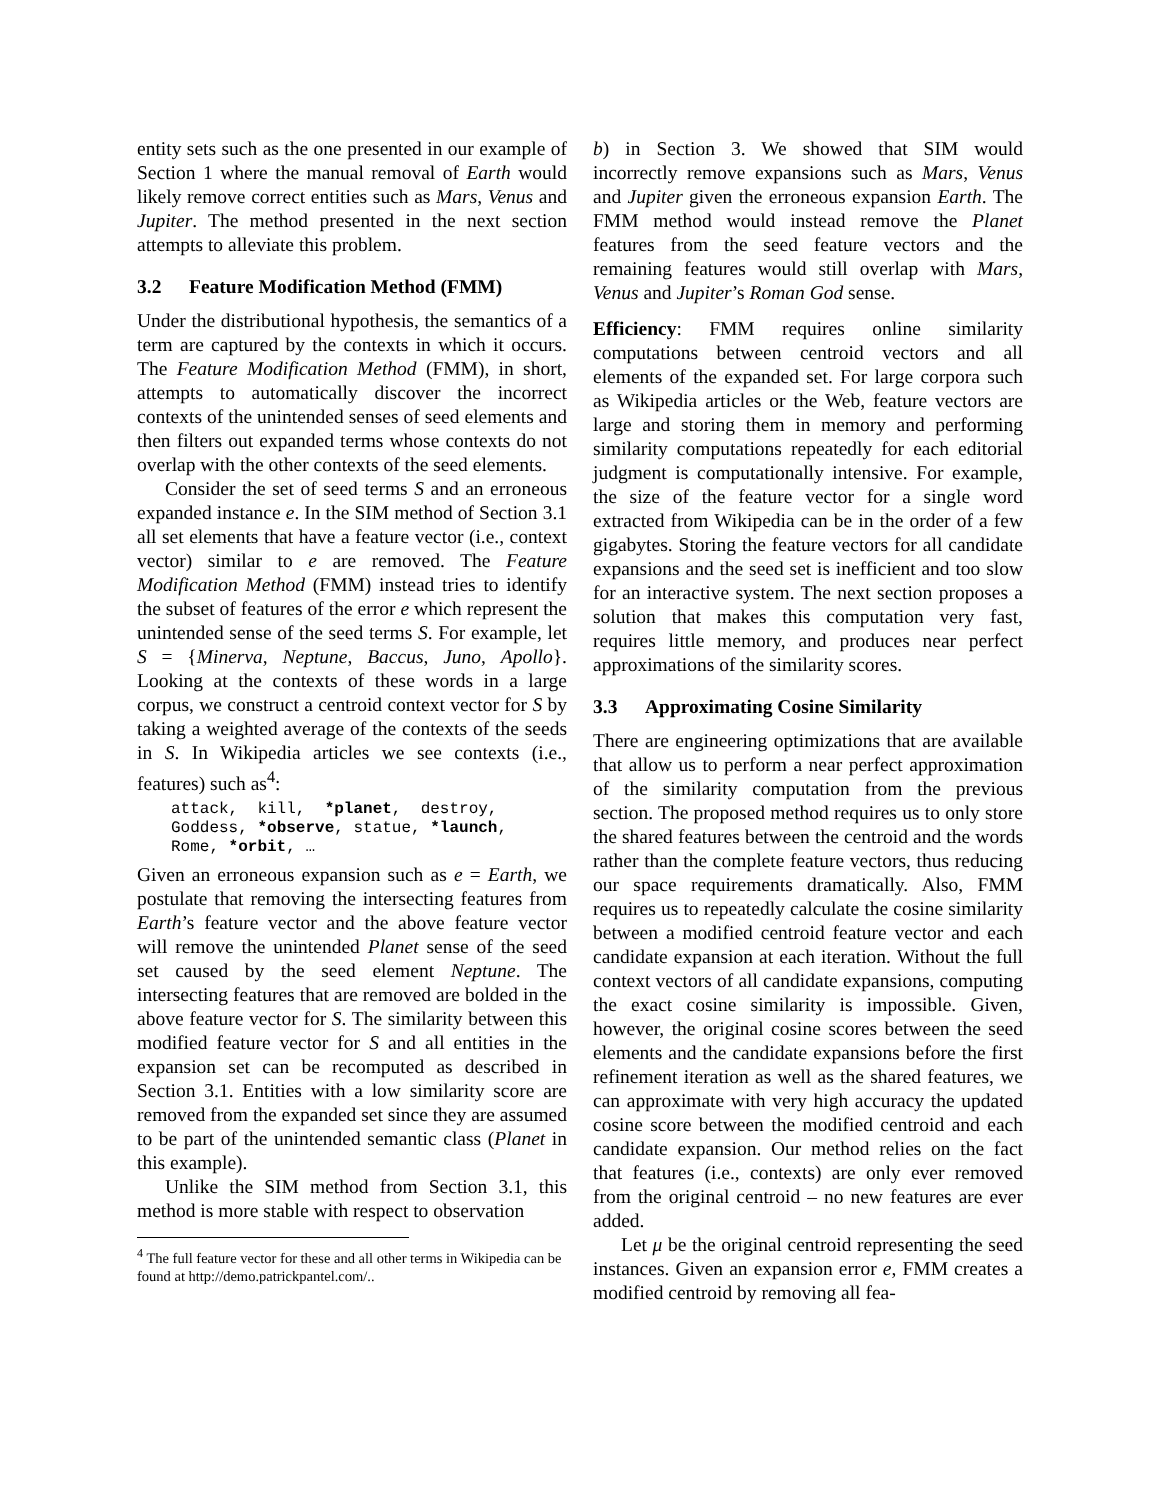entity sets such as the one presented in our example of Section 1 where the manual removal of Earth would likely remove correct entities such as Mars, Venus and Jupiter. The method presented in the next section attempts to alleviate this problem.
3.2 Feature Modification Method (FMM)
Under the distributional hypothesis, the semantics of a term are captured by the contexts in which it occurs. The Feature Modification Method (FMM), in short, attempts to automatically discover the incorrect contexts of the unintended senses of seed elements and then filters out expanded terms whose contexts do not overlap with the other contexts of the seed elements.
Consider the set of seed terms S and an erroneous expanded instance e. In the SIM method of Section 3.1 all set elements that have a feature vector (i.e., context vector) similar to e are removed. The Feature Modification Method (FMM) instead tries to identify the subset of features of the error e which represent the unintended sense of the seed terms S. For example, let S = {Minerva, Neptune, Baccus, Juno, Apollo}. Looking at the contexts of these words in a large corpus, we construct a centroid context vector for S by taking a weighted average of the contexts of the seeds in S. In Wikipedia articles we see contexts (i.e., features) such as<sup>4</sup>:
attack,  kill,  *planet,  destroy,
Goddess, *observe, statue, *launch,
Rome, *orbit, …
Given an erroneous expansion such as e = Earth, we postulate that removing the intersecting features from Earth’s feature vector and the above feature vector will remove the unintended Planet sense of the seed set caused by the seed element Neptune. The intersecting features that are removed are bolded in the above feature vector for S. The similarity between this modified feature vector for S and all entities in the expansion set can be recomputed as described in Section 3.1. Entities with a low similarity score are removed from the expanded set since they are assumed to be part of the unintended semantic class (Planet in this example).
Unlike the SIM method from Section 3.1, this method is more stable with respect to observation
<sup>4</sup> The full feature vector for these and all other terms in Wikipedia can be found at http://demo.patrickpantel.com/..
b) in Section 3. We showed that SIM would incorrectly remove expansions such as Mars, Venus and Jupiter given the erroneous expansion Earth. The FMM method would instead remove the Planet features from the seed feature vectors and the remaining features would still overlap with Mars, Venus and Jupiter’s Roman God sense.
Efficiency: FMM requires online similarity computations between centroid vectors and all elements of the expanded set. For large corpora such as Wikipedia articles or the Web, feature vectors are large and storing them in memory and performing similarity computations repeatedly for each editorial judgment is computationally intensive. For example, the size of the feature vector for a single word extracted from Wikipedia can be in the order of a few gigabytes. Storing the feature vectors for all candidate expansions and the seed set is inefficient and too slow for an interactive system. The next section proposes a solution that makes this computation very fast, requires little memory, and produces near perfect approximations of the similarity scores.
3.3 Approximating Cosine Similarity
There are engineering optimizations that are available that allow us to perform a near perfect approximation of the similarity computation from the previous section. The proposed method requires us to only store the shared features between the centroid and the words rather than the complete feature vectors, thus reducing our space requirements dramatically. Also, FMM requires us to repeatedly calculate the cosine similarity between a modified centroid feature vector and each candidate expansion at each iteration. Without the full context vectors of all candidate expansions, computing the exact cosine similarity is impossible. Given, however, the original cosine scores between the seed elements and the candidate expansions before the first refinement iteration as well as the shared features, we can approximate with very high accuracy the updated cosine score between the modified centroid and each candidate expansion. Our method relies on the fact that features (i.e., contexts) are only ever removed from the original centroid – no new features are ever added.
Let μ be the original centroid representing the seed instances. Given an expansion error e, FMM creates a modified centroid by removing all fea-